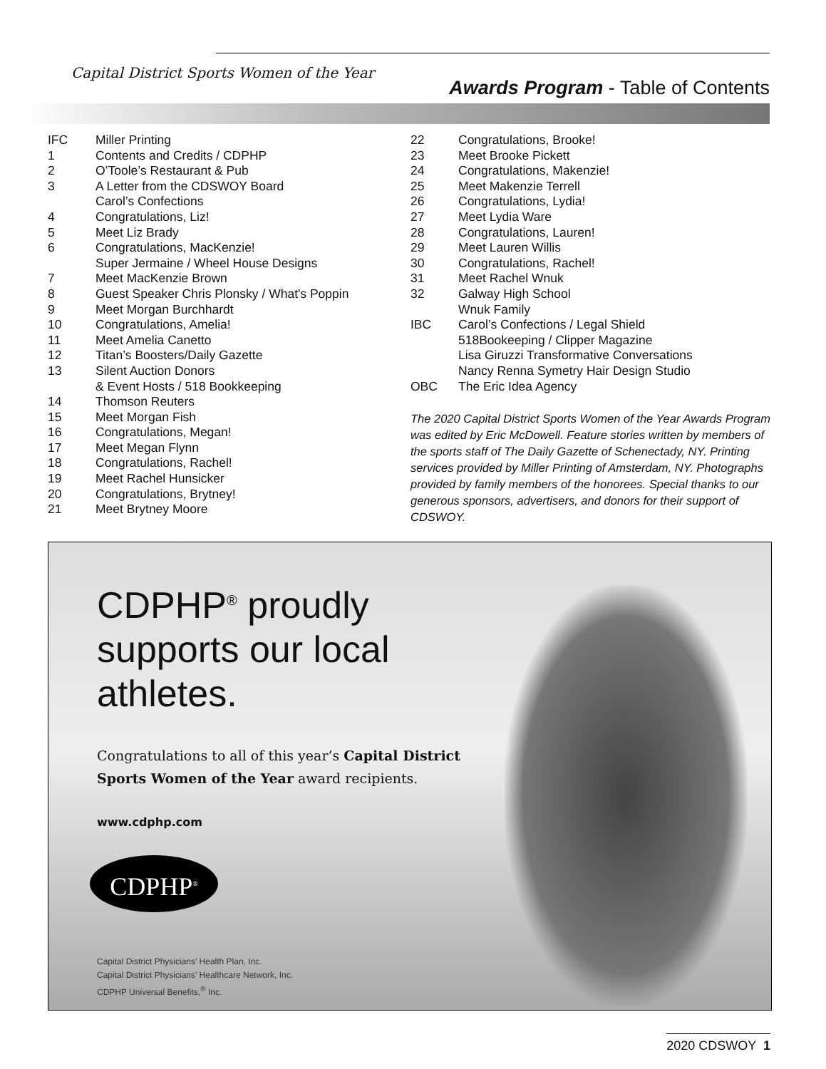Capital District Sports Women of the Year
Awards Program - Table of Contents
| IFC | Miller Printing |
| 1 | Contents and Credits / CDPHP |
| 2 | O’Toole’s Restaurant & Pub |
| 3 | A Letter from the CDSWOY Board Carol’s Confections |
| 4 | Congratulations, Liz! |
| 5 | Meet Liz Brady |
| 6 | Congratulations, MacKenzie! Super Jermaine / Wheel House Designs |
| 7 | Meet MacKenzie Brown |
| 8 | Guest Speaker Chris Plonsky / What's Poppin |
| 9 | Meet Morgan Burchhardt |
| 10 | Congratulations, Amelia! |
| 11 | Meet Amelia Canetto |
| 12 | Titan’s Boosters/Daily Gazette |
| 13 | Silent Auction Donors & Event Hosts / 518 Bookkeeping |
| 14 | Thomson Reuters |
| 15 | Meet Morgan Fish |
| 16 | Congratulations, Megan! |
| 17 | Meet Megan Flynn |
| 18 | Congratulations, Rachel! |
| 19 | Meet Rachel Hunsicker |
| 20 | Congratulations, Brytney! |
| 21 | Meet Brytney Moore |
| 22 | Congratulations, Brooke! |
| 23 | Meet Brooke Pickett |
| 24 | Congratulations, Makenzie! |
| 25 | Meet Makenzie Terrell |
| 26 | Congratulations, Lydia! |
| 27 | Meet Lydia Ware |
| 28 | Congratulations, Lauren! |
| 29 | Meet Lauren Willis |
| 30 | Congratulations, Rachel! |
| 31 | Meet Rachel Wnuk |
| 32 | Galway High School Wnuk Family |
| IBC | Carol’s Confections / Legal Shield 518Bookeeping / Clipper Magazine Lisa Giruzzi Transformative Conversations Nancy Renna Symetry Hair Design Studio |
| OBC | The Eric Idea Agency |
The 2020 Capital District Sports Women of the Year Awards Program was edited by Eric McDowell. Feature stories written by members of the sports staff of The Daily Gazette of Schenectady, NY. Printing services provided by Miller Printing of Amsterdam, NY. Photographs provided by family members of the honorees. Special thanks to our generous sponsors, advertisers, and donors for their support of CDSWOY.
CDPHP<sup>®</sup> proudly supports our local athletes.
Congratulations to all of this year’s Capital District Sports Women of the Year award recipients.
www.cdphp.com
CDPHP<sup>®</sup>
Capital District Physicians’ Health Plan, Inc.
Capital District Physicians’ Healthcare Network, Inc.
CDPHP Universal Benefits,<sup>®</sup> Inc.
2020 CDSWOY 1